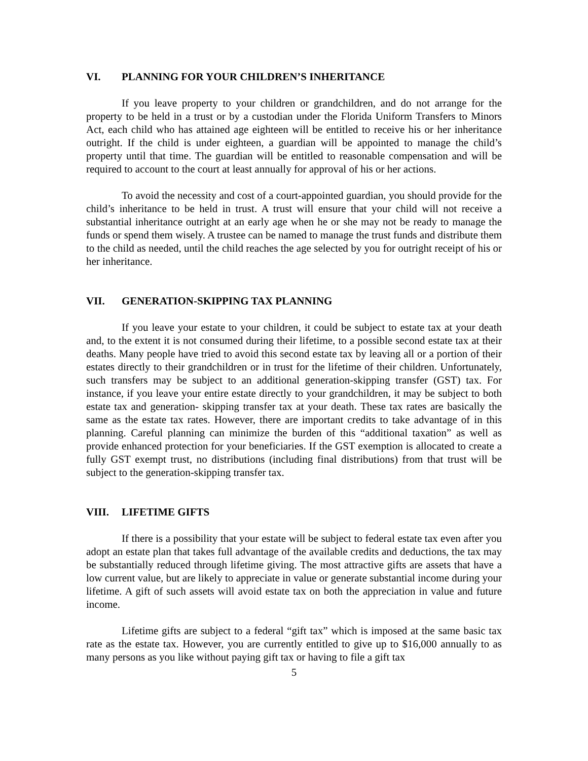VI. PLANNING FOR YOUR CHILDREN’S INHERITANCE
If you leave property to your children or grandchildren, and do not arrange for the property to be held in a trust or by a custodian under the Florida Uniform Transfers to Minors Act, each child who has attained age eighteen will be entitled to receive his or her inheritance outright. If the child is under eighteen, a guardian will be appointed to manage the child’s property until that time. The guardian will be entitled to reasonable compensation and will be required to account to the court at least annually for approval of his or her actions.
To avoid the necessity and cost of a court-appointed guardian, you should provide for the child’s inheritance to be held in trust. A trust will ensure that your child will not receive a substantial inheritance outright at an early age when he or she may not be ready to manage the funds or spend them wisely. A trustee can be named to manage the trust funds and distribute them to the child as needed, until the child reaches the age selected by you for outright receipt of his or her inheritance.
VII. GENERATION-SKIPPING TAX PLANNING
If you leave your estate to your children, it could be subject to estate tax at your death and, to the extent it is not consumed during their lifetime, to a possible second estate tax at their deaths. Many people have tried to avoid this second estate tax by leaving all or a portion of their estates directly to their grandchildren or in trust for the lifetime of their children. Unfortunately, such transfers may be subject to an additional generation-skipping transfer (GST) tax. For instance, if you leave your entire estate directly to your grandchildren, it may be subject to both estate tax and generation- skipping transfer tax at your death. These tax rates are basically the same as the estate tax rates. However, there are important credits to take advantage of in this planning. Careful planning can minimize the burden of this “additional taxation” as well as provide enhanced protection for your beneficiaries. If the GST exemption is allocated to create a fully GST exempt trust, no distributions (including final distributions) from that trust will be subject to the generation-skipping transfer tax.
VIII. LIFETIME GIFTS
If there is a possibility that your estate will be subject to federal estate tax even after you adopt an estate plan that takes full advantage of the available credits and deductions, the tax may be substantially reduced through lifetime giving. The most attractive gifts are assets that have a low current value, but are likely to appreciate in value or generate substantial income during your lifetime. A gift of such assets will avoid estate tax on both the appreciation in value and future income.
Lifetime gifts are subject to a federal “gift tax” which is imposed at the same basic tax rate as the estate tax. However, you are currently entitled to give up to $16,000 annually to as many persons as you like without paying gift tax or having to file a gift tax
5